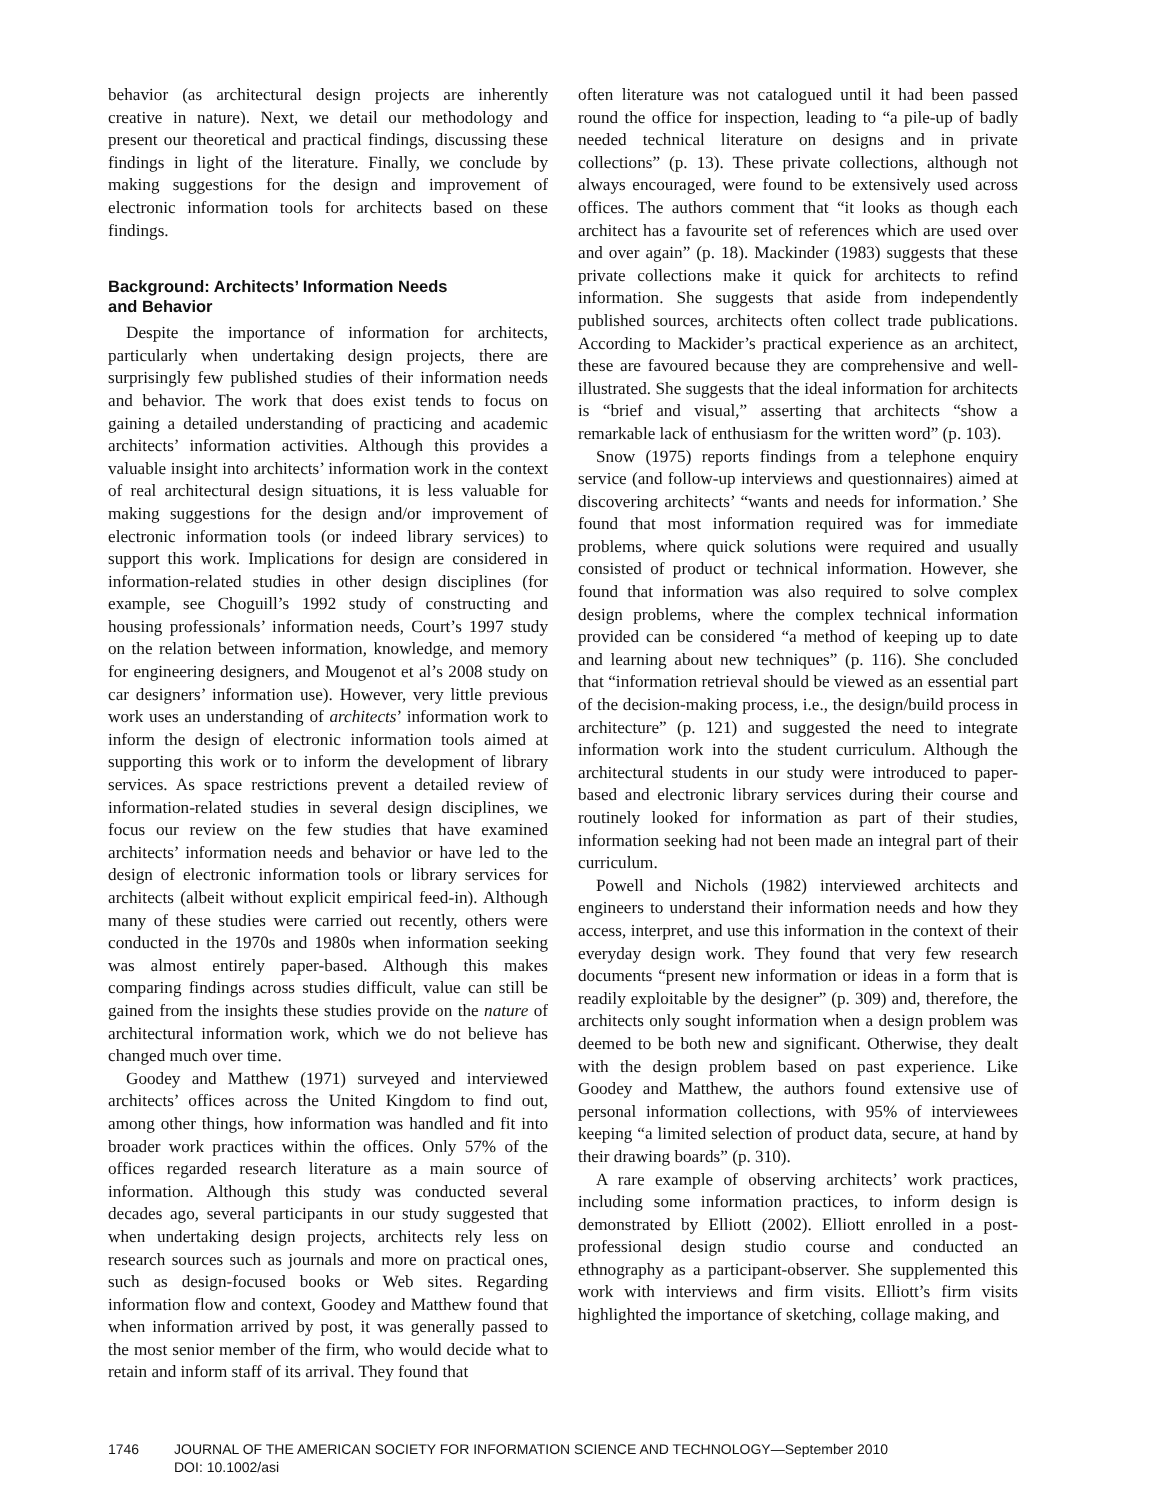behavior (as architectural design projects are inherently creative in nature). Next, we detail our methodology and present our theoretical and practical findings, discussing these findings in light of the literature. Finally, we conclude by making suggestions for the design and improvement of electronic information tools for architects based on these findings.
Background: Architects’ Information Needs
and Behavior
Despite the importance of information for architects, particularly when undertaking design projects, there are surprisingly few published studies of their information needs and behavior. The work that does exist tends to focus on gaining a detailed understanding of practicing and academic architects’ information activities. Although this provides a valuable insight into architects’ information work in the context of real architectural design situations, it is less valuable for making suggestions for the design and/or improvement of electronic information tools (or indeed library services) to support this work. Implications for design are considered in information-related studies in other design disciplines (for example, see Choguill’s 1992 study of constructing and housing professionals’ information needs, Court’s 1997 study on the relation between information, knowledge, and memory for engineering designers, and Mougenot et al’s 2008 study on car designers’ information use). However, very little previous work uses an understanding of architects’ information work to inform the design of electronic information tools aimed at supporting this work or to inform the development of library services. As space restrictions prevent a detailed review of information-related studies in several design disciplines, we focus our review on the few studies that have examined architects’ information needs and behavior or have led to the design of electronic information tools or library services for architects (albeit without explicit empirical feed-in). Although many of these studies were carried out recently, others were conducted in the 1970s and 1980s when information seeking was almost entirely paper-based. Although this makes comparing findings across studies difficult, value can still be gained from the insights these studies provide on the nature of architectural information work, which we do not believe has changed much over time.
Goodey and Matthew (1971) surveyed and interviewed architects’ offices across the United Kingdom to find out, among other things, how information was handled and fit into broader work practices within the offices. Only 57% of the offices regarded research literature as a main source of information. Although this study was conducted several decades ago, several participants in our study suggested that when undertaking design projects, architects rely less on research sources such as journals and more on practical ones, such as design-focused books or Web sites. Regarding information flow and context, Goodey and Matthew found that when information arrived by post, it was generally passed to the most senior member of the firm, who would decide what to retain and inform staff of its arrival. They found that
often literature was not catalogued until it had been passed round the office for inspection, leading to “a pile-up of badly needed technical literature on designs and in private collections” (p. 13). These private collections, although not always encouraged, were found to be extensively used across offices. The authors comment that “it looks as though each architect has a favourite set of references which are used over and over again” (p. 18). Mackinder (1983) suggests that these private collections make it quick for architects to refind information. She suggests that aside from independently published sources, architects often collect trade publications. According to Mackider’s practical experience as an architect, these are favoured because they are comprehensive and well-illustrated. She suggests that the ideal information for architects is “brief and visual,” asserting that architects “show a remarkable lack of enthusiasm for the written word” (p. 103).
Snow (1975) reports findings from a telephone enquiry service (and follow-up interviews and questionnaires) aimed at discovering architects’ “wants and needs for information.’ She found that most information required was for immediate problems, where quick solutions were required and usually consisted of product or technical information. However, she found that information was also required to solve complex design problems, where the complex technical information provided can be considered “a method of keeping up to date and learning about new techniques” (p. 116). She concluded that “information retrieval should be viewed as an essential part of the decision-making process, i.e., the design/build process in architecture” (p. 121) and suggested the need to integrate information work into the student curriculum. Although the architectural students in our study were introduced to paper-based and electronic library services during their course and routinely looked for information as part of their studies, information seeking had not been made an integral part of their curriculum.
Powell and Nichols (1982) interviewed architects and engineers to understand their information needs and how they access, interpret, and use this information in the context of their everyday design work. They found that very few research documents “present new information or ideas in a form that is readily exploitable by the designer” (p. 309) and, therefore, the architects only sought information when a design problem was deemed to be both new and significant. Otherwise, they dealt with the design problem based on past experience. Like Goodey and Matthew, the authors found extensive use of personal information collections, with 95% of interviewees keeping “a limited selection of product data, secure, at hand by their drawing boards” (p. 310).
A rare example of observing architects’ work practices, including some information practices, to inform design is demonstrated by Elliott (2002). Elliott enrolled in a post-professional design studio course and conducted an ethnography as a participant-observer. She supplemented this work with interviews and firm visits. Elliott’s firm visits highlighted the importance of sketching, collage making, and
1746 JOURNAL OF THE AMERICAN SOCIETY FOR INFORMATION SCIENCE AND TECHNOLOGY—September 2010
DOI: 10.1002/asi